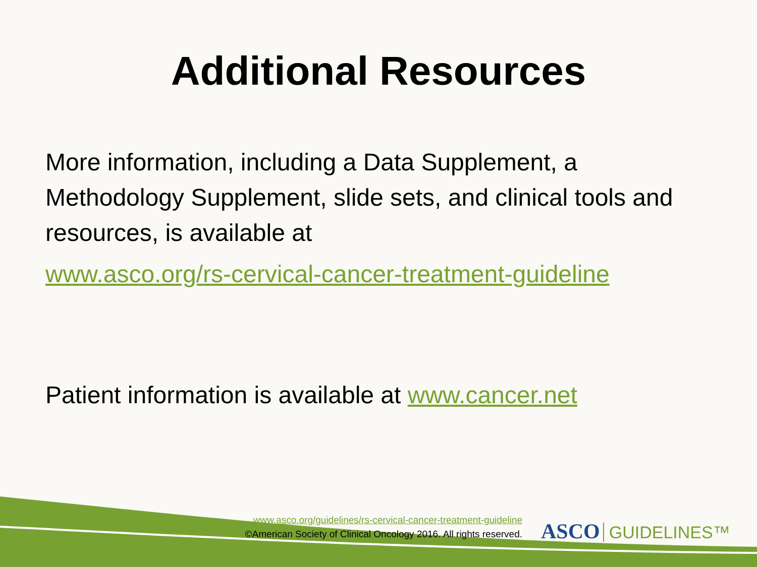Additional Resources
More information, including a Data Supplement, a Methodology Supplement, slide sets, and clinical tools and resources, is available at
www.asco.org/rs-cervical-cancer-treatment-guideline
Patient information is available at www.cancer.net
www.asco.org/guidelines/rs-cervical-cancer-treatment-guideline
©American Society of Clinical Oncology 2016. All rights reserved.
ASCO GUIDELINES™